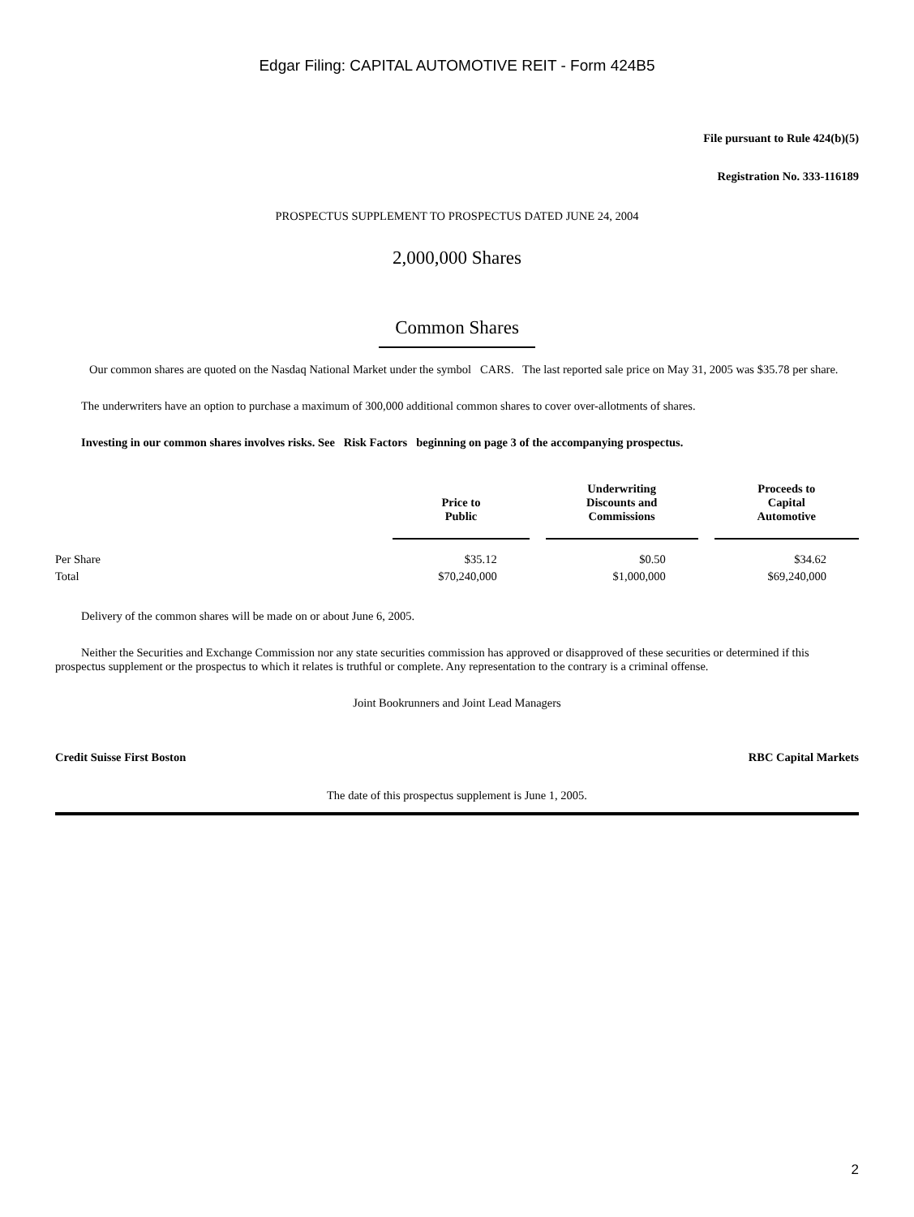Edgar Filing: CAPITAL AUTOMOTIVE REIT - Form 424B5
File pursuant to Rule 424(b)(5)
Registration No. 333-116189
PROSPECTUS SUPPLEMENT TO PROSPECTUS DATED JUNE 24, 2004
2,000,000 Shares
Common Shares
Our common shares are quoted on the Nasdaq National Market under the symbol CARS. The last reported sale price on May 31, 2005 was $35.78 per share.
The underwriters have an option to purchase a maximum of 300,000 additional common shares to cover over-allotments of shares.
Investing in our common shares involves risks. See Risk Factors beginning on page 3 of the accompanying prospectus.
| | Price to Public | | Underwriting Discounts and Commissions | | Proceeds to Capital Automotive |
| Per Share | $35.12 | | $0.50 | | $34.62 |
| Total | $70,240,000 | | $1,000,000 | | $69,240,000 |
Delivery of the common shares will be made on or about June 6, 2005.
Neither the Securities and Exchange Commission nor any state securities commission has approved or disapproved of these securities or determined if this prospectus supplement or the prospectus to which it relates is truthful or complete. Any representation to the contrary is a criminal offense.
Joint Bookrunners and Joint Lead Managers
Credit Suisse First Boston RBC Capital Markets
The date of this prospectus supplement is June 1, 2005.
2